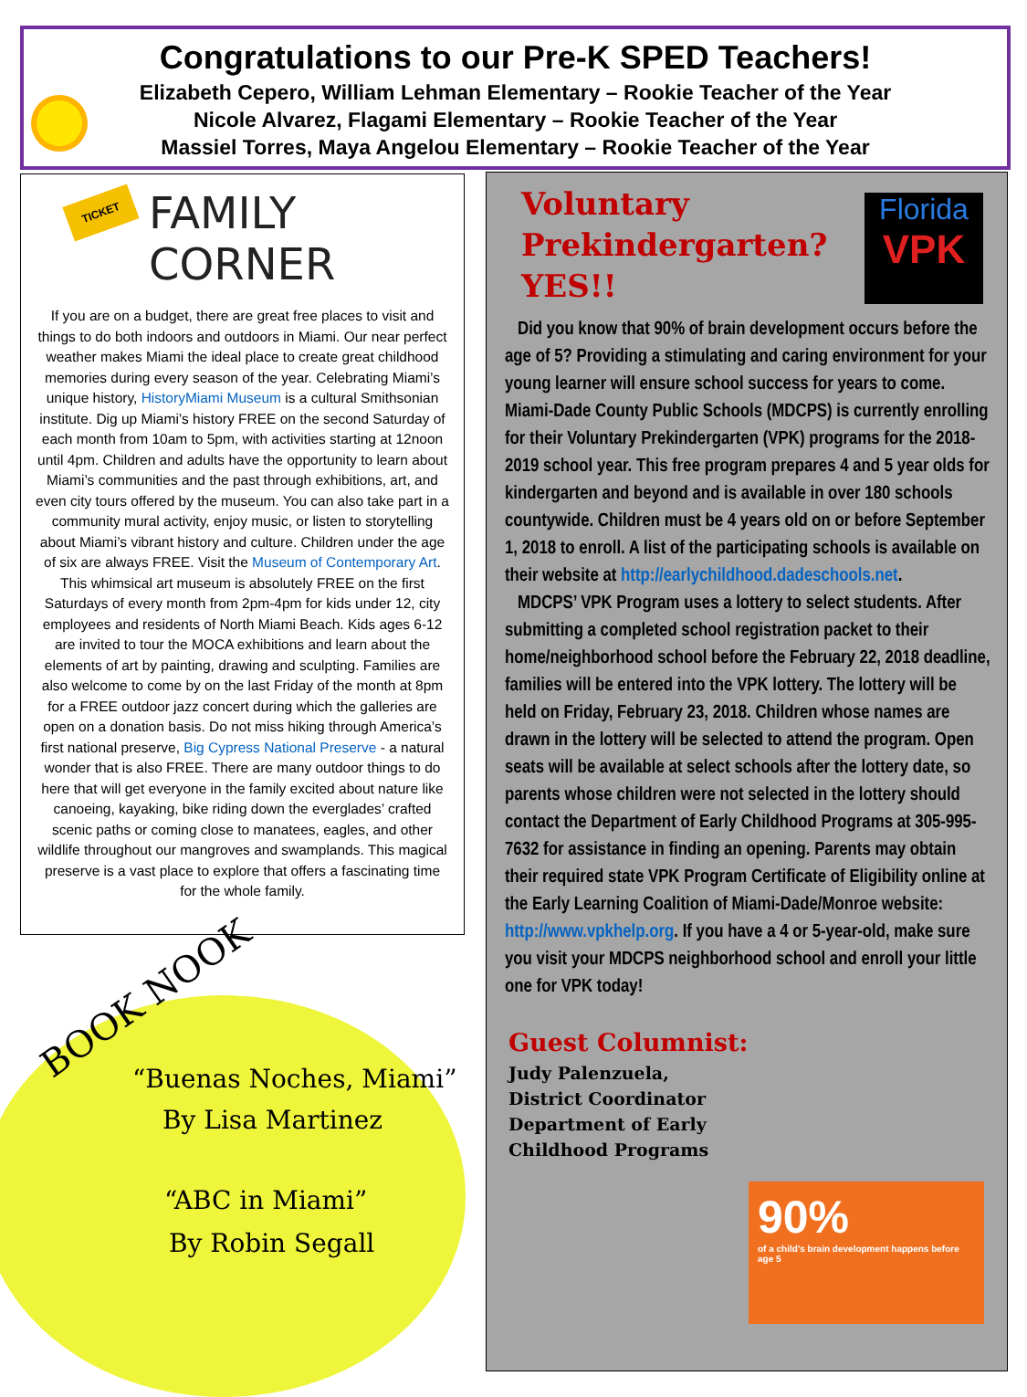Congratulations to our Pre-K SPED Teachers!
Elizabeth Cepero, William Lehman Elementary – Rookie Teacher of the Year
Nicole Alvarez, Flagami Elementary – Rookie Teacher of the Year
Massiel Torres, Maya Angelou Elementary – Rookie Teacher of the Year
TICKET
FAMILY CORNER
If you are on a budget, there are great free places to visit and things to do both indoors and outdoors in Miami. Our near perfect weather makes Miami the ideal place to create great childhood memories during every season of the year. Celebrating Miami’s unique history, HistoryMiami Museum is a cultural Smithsonian institute. Dig up Miami’s history FREE on the second Saturday of each month from 10am to 5pm, with activities starting at 12noon until 4pm. Children and adults have the opportunity to learn about Miami’s communities and the past through exhibitions, art, and even city tours offered by the museum. You can also take part in a community mural activity, enjoy music, or listen to storytelling about Miami’s vibrant history and culture. Children under the age of six are always FREE. Visit the Museum of Contemporary Art. This whimsical art museum is absolutely FREE on the first Saturdays of every month from 2pm-4pm for kids under 12, city employees and residents of North Miami Beach. Kids ages 6-12 are invited to tour the MOCA exhibitions and learn about the elements of art by painting, drawing and sculpting. Families are also welcome to come by on the last Friday of the month at 8pm for a FREE outdoor jazz concert during which the galleries are open on a donation basis. Do not miss hiking through America’s first national preserve, Big Cypress National Preserve - a natural wonder that is also FREE. There are many outdoor things to do here that will get everyone in the family excited about nature like canoeing, kayaking, bike riding down the everglades’ crafted scenic paths or coming close to manatees, eagles, and other wildlife throughout our mangroves and swamplands. This magical preserve is a vast place to explore that offers a fascinating time for the whole family.
BOOK NOOK
“Buenas Noches, Miami”
By Lisa Martinez
“ABC in Miami”
By Robin Segall
Voluntary Prekindergarten? YES!!
Florida
VPK
Did you know that 90% of brain development occurs before the age of 5? Providing a stimulating and caring environment for your young learner will ensure school success for years to come. Miami-Dade County Public Schools (MDCPS) is currently enrolling for their Voluntary Prekindergarten (VPK) programs for the 2018-2019 school year. This free program prepares 4 and 5 year olds for kindergarten and beyond and is available in over 180 schools countywide. Children must be 4 years old on or before September 1, 2018 to enroll. A list of the participating schools is available on their website at http://earlychildhood.dadeschools.net.
MDCPS’ VPK Program uses a lottery to select students. After submitting a completed school registration packet to their home/neighborhood school before the February 22, 2018 deadline, families will be entered into the VPK lottery. The lottery will be held on Friday, February 23, 2018. Children whose names are drawn in the lottery will be selected to attend the program. Open seats will be available at select schools after the lottery date, so parents whose children were not selected in the lottery should contact the Department of Early Childhood Programs at 305-995-7632 for assistance in finding an opening. Parents may obtain their required state VPK Program Certificate of Eligibility online at the Early Learning Coalition of Miami-Dade/Monroe website: http://www.vpkhelp.org. If you have a 4 or 5-year-old, make sure you visit your MDCPS neighborhood school and enroll your little one for VPK today!
Guest Columnist:
Judy Palenzuela,
District Coordinator
Department of Early Childhood Programs
90%
of a child's brain development happens before age 5